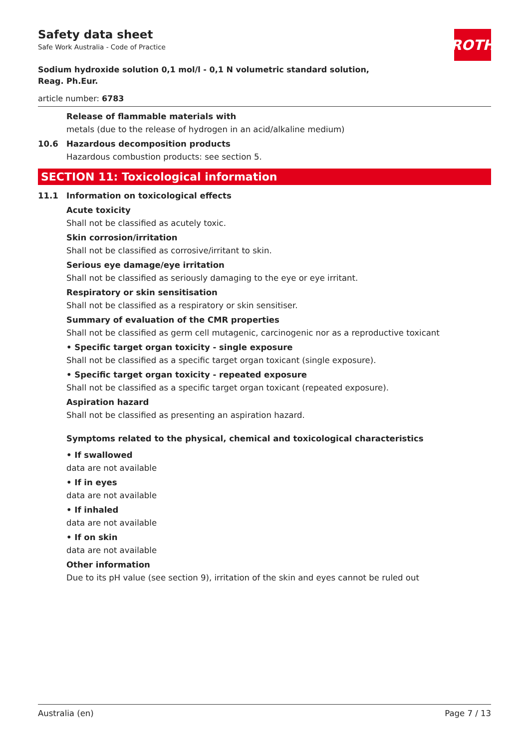Safety data sheet
Safe Work Australia - Code of Practice
ROTH
Sodium hydroxide solution 0,1 mol/l - 0,1 N volumetric standard solution, Reag. Ph.Eur.
article number: 6783
Release of flammable materials with
metals (due to the release of hydrogen in an acid/alkaline medium)
10.6 Hazardous decomposition products
Hazardous combustion products: see section 5.
SECTION 11: Toxicological information
11.1 Information on toxicological effects
Acute toxicity
Shall not be classified as acutely toxic.
Skin corrosion/irritation
Shall not be classified as corrosive/irritant to skin.
Serious eye damage/eye irritation
Shall not be classified as seriously damaging to the eye or eye irritant.
Respiratory or skin sensitisation
Shall not be classified as a respiratory or skin sensitiser.
Summary of evaluation of the CMR properties
Shall not be classified as germ cell mutagenic, carcinogenic nor as a reproductive toxicant
• Specific target organ toxicity - single exposure
Shall not be classified as a specific target organ toxicant (single exposure).
• Specific target organ toxicity - repeated exposure
Shall not be classified as a specific target organ toxicant (repeated exposure).
Aspiration hazard
Shall not be classified as presenting an aspiration hazard.
Symptoms related to the physical, chemical and toxicological characteristics
• If swallowed
data are not available
• If in eyes
data are not available
• If inhaled
data are not available
• If on skin
data are not available
Other information
Due to its pH value (see section 9), irritation of the skin and eyes cannot be ruled out
Australia (en) Page 7 / 13